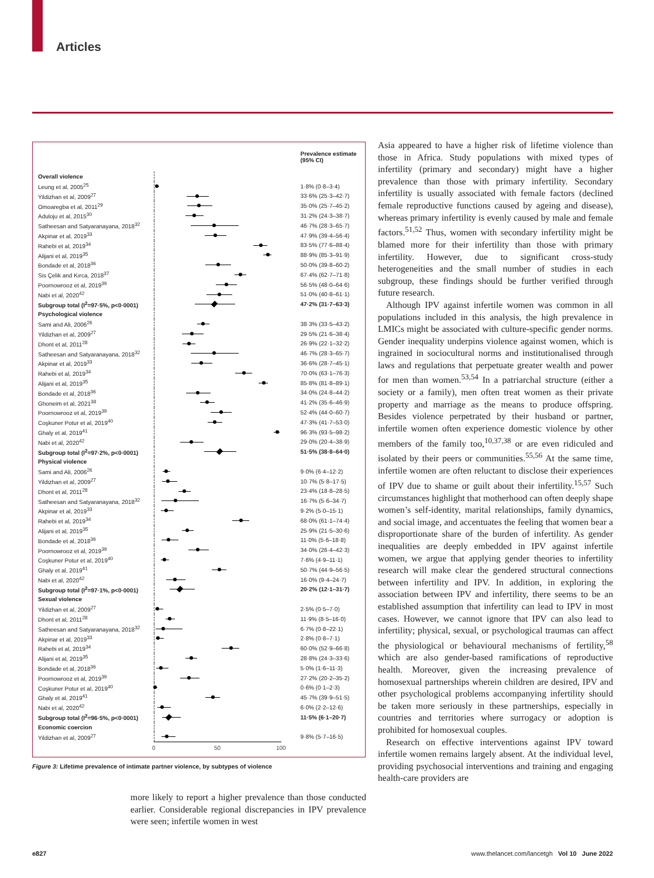Articles
| | | Prevalence estimate (95% CI) |
| --- | --- | --- |
| Overall violence | | |
| Leung et al, 2005<sup>25</sup> | | 1·8% (0·8–3·4) |
| Yildizhan et al, 2009<sup>27</sup> | | 33·6% (25·3–42·7) |
| Omoaregba et al, 2011<sup>29</sup> | | 35·0% (25·7–45·2) |
| Aduloju et al, 2015<sup>30</sup> | | 31·2% (24·3–38·7) |
| Satheesan and Satyaranayana, 2018<sup>32</sup> | | 46·7% (28·3–65·7) |
| Akpinar et al, 2019<sup>33</sup> | | 47·9% (39·4–56·4) |
| Rahebi et al, 2019<sup>34</sup> | | 83·5% (77·6–88·4) |
| Alijani et al, 2019<sup>35</sup> | | 88·9% (85·3–91·9) |
| Bondade et al, 2018<sup>36</sup> | | 50·0% (39·8–60·2) |
| Sis Çelik and Kırca, 2018<sup>37</sup> | | 67·4% (62·7–71·8) |
| Poornowrooz et al, 2019<sup>39</sup> | | 56·5% (48·0–64·6) |
| Nabi et al, 2020<sup>42</sup> | | 51·0% (40·8–61·1) |
| Subgroup total (I<sup>2</sup>=97·5%, p<0·0001) | | 47·2% (31·7–63·3) |
| Psychological violence | | |
| Sami and Ali, 2006<sup>26</sup> | | 38·3% (33·5–43·2) |
| Yildizhan et al, 2009<sup>27</sup> | | 29·5% (21·6–38·4) |
| Dhont et al, 2011<sup>28</sup> | | 26·9% (22·1–32·2) |
| Satheesan and Satyaranayana, 2018<sup>32</sup> | | 46·7% (28·3–65·7) |
| Akpinar et al, 2019<sup>33</sup> | | 36·6% (28·7–45·1) |
| Rahebi et al, 2019<sup>34</sup> | | 70·0% (63·1–76·3) |
| Alijani et al, 2019<sup>35</sup> | | 85·8% (81·8–89·1) |
| Bondade et al, 2018<sup>36</sup> | | 34·0% (24·8–44·2) |
| Ghoneim et al, 2021<sup>38</sup> | | 41·2% (35·6–46·9) |
| Poornowrooz et al, 2019<sup>39</sup> | | 52·4% (44·0–60·7) |
| Coşkuner Potur et al, 2019<sup>40</sup> | | 47·3% (41·7–53·0) |
| Ghaly et al, 2019<sup>41</sup> | | 96·3% (93·5–98·2) |
| Nabi et al, 2020<sup>42</sup> | | 29·0% (20·4–38·9) |
| Subgroup total (I<sup>2</sup>=97·2%, p<0·0001) | | 51·5% (38·8–64·0) |
| Physical violence | | |
| Sami and Ali, 2006<sup>26</sup> | | 9·0% (6·4–12·2) |
| Yildizhan et al, 2009<sup>27</sup> | | 10·7% (5·8–17·5) |
| Dhont et al, 2011<sup>28</sup> | | 23·4% (18·8–28·5) |
| Satheesan and Satyaranayana, 2018<sup>32</sup> | | 16·7% (5·6–34·7) |
| Akpinar et al, 2019<sup>33</sup> | | 9·2% (5·0–15·1) |
| Rahebi et al, 2019<sup>34</sup> | | 68·0% (61·1–74·4) |
| Alijani et al, 2019<sup>35</sup> | | 25·9% (21·5–30·6) |
| Bondade et al, 2018<sup>36</sup> | | 11·0% (5·6–18·8) |
| Poornowrooz et al, 2019<sup>39</sup> | | 34·0% (26·4–42·3) |
| Coşkuner Potur et al, 2019<sup>40</sup> | | 7·6% (4·9–11·1) |
| Ghaly et al, 2019<sup>41</sup> | | 50·7% (44·9–56·5) |
| Nabi et al, 2020<sup>42</sup> | | 16·0% (9·4–24·7) |
| Subgroup total (I<sup>2</sup>=97·1%, p<0·0001) | | 20·2% (12·1–31·7) |
| Sexual violence | | |
| Yildizhan et al, 2009<sup>27</sup> | | 2·5% (0·5–7·0) |
| Dhont et al, 2011<sup>28</sup> | | 11·9% (8·5–16·0) |
| Satheesan and Satyaranayana, 2018<sup>32</sup> | | 6·7% (0·8–22·1) |
| Akpinar et al, 2019<sup>33</sup> | | 2·8% (0·8–7·1) |
| Rahebi et al, 2019<sup>34</sup> | | 60·0% (52·9–66·8) |
| Alijani et al, 2019<sup>35</sup> | | 28·8% (24·3–33·6) |
| Bondade et al, 2018<sup>36</sup> | | 5·0% (1·6–11·3) |
| Poornowrooz et al, 2019<sup>39</sup> | | 27·2% (20·2–35·2) |
| Coşkuner Potur et al, 2019<sup>40</sup> | | 0·6% (0·1–2·3) |
| Ghaly et al, 2019<sup>41</sup> | | 45·7% (39·9–51·5) |
| Nabi et al, 2020<sup>42</sup> | | 6·0% (2·2–12·6) |
| Subgroup total (I<sup>2</sup>=96·5%, p<0·0001) | | 11·5% (6·1–20·7) |
| Economic coercion | | |
| Yildizhan et al, 2009<sup>27</sup> | | 9·8% (5·7–16·5) |
| | 0 50 100 | |
Figure 3: Lifetime prevalence of intimate partner violence, by subtypes of violence
more likely to report a higher prevalence than those conducted earlier. Considerable regional discrepancies in IPV prevalence were seen; infertile women in west
Asia appeared to have a higher risk of lifetime violence than those in Africa. Study populations with mixed types of infertility (primary and secondary) might have a higher prevalence than those with primary infertility. Secondary infertility is usually associated with female factors (declined female reproductive functions caused by ageing and disease), whereas primary infertility is evenly caused by male and female factors.<sup>51,52</sup> Thus, women with secondary infertility might be blamed more for their infertility than those with primary infertility. However, due to significant cross-study heterogeneities and the small number of studies in each subgroup, these findings should be further verified through future research.
Although IPV against infertile women was common in all populations included in this analysis, the high prevalence in LMICs might be associated with culture-specific gender norms. Gender inequality underpins violence against women, which is ingrained in sociocultural norms and institutionalised through laws and regulations that perpetuate greater wealth and power for men than women.<sup>53,54</sup> In a patriarchal structure (either a society or a family), men often treat women as their private property and marriage as the means to produce offspring. Besides violence perpetrated by their husband or partner, infertile women often experience domestic violence by other members of the family too,<sup>10,37,38</sup> or are even ridiculed and isolated by their peers or communities.<sup>55,56</sup> At the same time, infertile women are often reluctant to disclose their experiences of IPV due to shame or guilt about their infertility.<sup>15,57</sup> Such circumstances highlight that motherhood can often deeply shape women’s self-identity, marital relationships, family dynamics, and social image, and accentuates the feeling that women bear a disproportionate share of the burden of infertility. As gender inequalities are deeply embedded in IPV against infertile women, we argue that applying gender theories to infertility research will make clear the gendered structural connections between infertility and IPV. In addition, in exploring the association between IPV and infertility, there seems to be an established assumption that infertility can lead to IPV in most cases. However, we cannot ignore that IPV can also lead to infertility; physical, sexual, or psychological traumas can affect the physiological or behavioural mechanisms of fertility,<sup>58</sup> which are also gender-based ramifications of reproductive health. Moreover, given the increasing prevalence of homosexual partnerships wherein children are desired, IPV and other psychological problems accompanying infertility should be taken more seriously in these partnerships, especially in countries and territories where surrogacy or adoption is prohibited for homosexual couples.
Research on effective interventions against IPV toward infertile women remains largely absent. At the individual level, providing psychosocial interventions and training and engaging health-care providers are
e827
www.thelancet.com/lancetgh Vol 10 June 2022